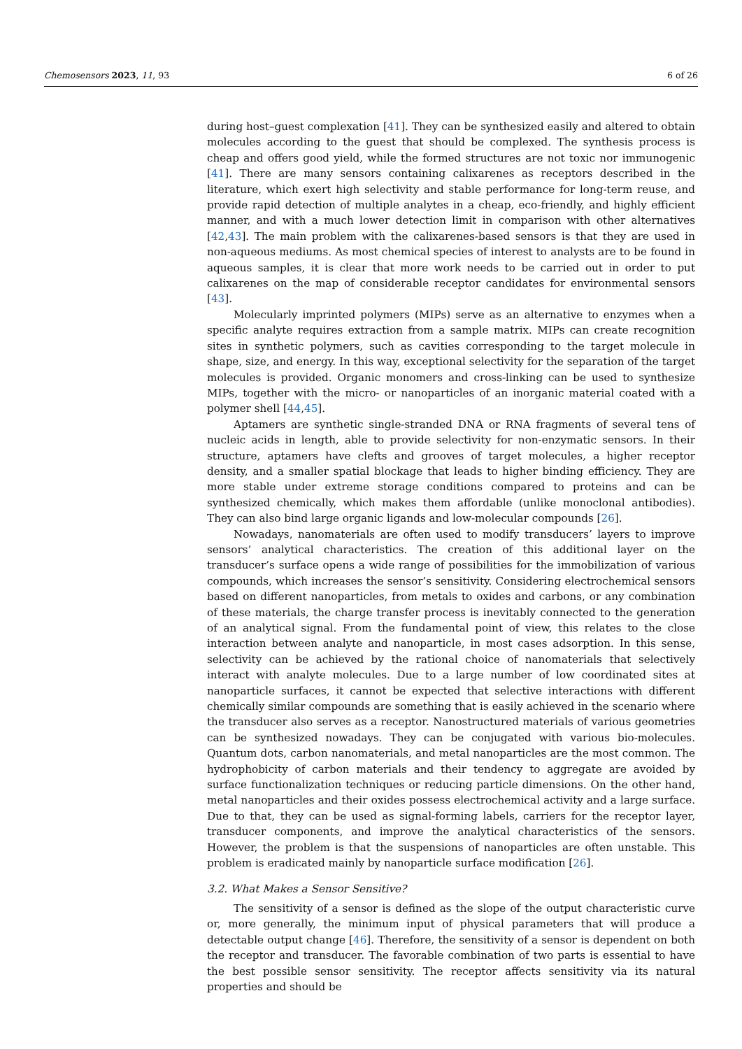Chemosensors 2023, 11, 93 6 of 26
during host–guest complexation [41]. They can be synthesized easily and altered to obtain molecules according to the guest that should be complexed. The synthesis process is cheap and offers good yield, while the formed structures are not toxic nor immunogenic [41]. There are many sensors containing calixarenes as receptors described in the literature, which exert high selectivity and stable performance for long-term reuse, and provide rapid detection of multiple analytes in a cheap, eco-friendly, and highly efficient manner, and with a much lower detection limit in comparison with other alternatives [42,43]. The main problem with the calixarenes-based sensors is that they are used in non-aqueous mediums. As most chemical species of interest to analysts are to be found in aqueous samples, it is clear that more work needs to be carried out in order to put calixarenes on the map of considerable receptor candidates for environmental sensors [43].
Molecularly imprinted polymers (MIPs) serve as an alternative to enzymes when a specific analyte requires extraction from a sample matrix. MIPs can create recognition sites in synthetic polymers, such as cavities corresponding to the target molecule in shape, size, and energy. In this way, exceptional selectivity for the separation of the target molecules is provided. Organic monomers and cross-linking can be used to synthesize MIPs, together with the micro- or nanoparticles of an inorganic material coated with a polymer shell [44,45].
Aptamers are synthetic single-stranded DNA or RNA fragments of several tens of nucleic acids in length, able to provide selectivity for non-enzymatic sensors. In their structure, aptamers have clefts and grooves of target molecules, a higher receptor density, and a smaller spatial blockage that leads to higher binding efficiency. They are more stable under extreme storage conditions compared to proteins and can be synthesized chemically, which makes them affordable (unlike monoclonal antibodies). They can also bind large organic ligands and low-molecular compounds [26].
Nowadays, nanomaterials are often used to modify transducers’ layers to improve sensors’ analytical characteristics. The creation of this additional layer on the transducer’s surface opens a wide range of possibilities for the immobilization of various compounds, which increases the sensor’s sensitivity. Considering electrochemical sensors based on different nanoparticles, from metals to oxides and carbons, or any combination of these materials, the charge transfer process is inevitably connected to the generation of an analytical signal. From the fundamental point of view, this relates to the close interaction between analyte and nanoparticle, in most cases adsorption. In this sense, selectivity can be achieved by the rational choice of nanomaterials that selectively interact with analyte molecules. Due to a large number of low coordinated sites at nanoparticle surfaces, it cannot be expected that selective interactions with different chemically similar compounds are something that is easily achieved in the scenario where the transducer also serves as a receptor. Nanostructured materials of various geometries can be synthesized nowadays. They can be conjugated with various bio-molecules. Quantum dots, carbon nanomaterials, and metal nanoparticles are the most common. The hydrophobicity of carbon materials and their tendency to aggregate are avoided by surface functionalization techniques or reducing particle dimensions. On the other hand, metal nanoparticles and their oxides possess electrochemical activity and a large surface. Due to that, they can be used as signal-forming labels, carriers for the receptor layer, transducer components, and improve the analytical characteristics of the sensors. However, the problem is that the suspensions of nanoparticles are often unstable. This problem is eradicated mainly by nanoparticle surface modification [26].
3.2. What Makes a Sensor Sensitive?
The sensitivity of a sensor is defined as the slope of the output characteristic curve or, more generally, the minimum input of physical parameters that will produce a detectable output change [46]. Therefore, the sensitivity of a sensor is dependent on both the receptor and transducer. The favorable combination of two parts is essential to have the best possible sensor sensitivity. The receptor affects sensitivity via its natural properties and should be